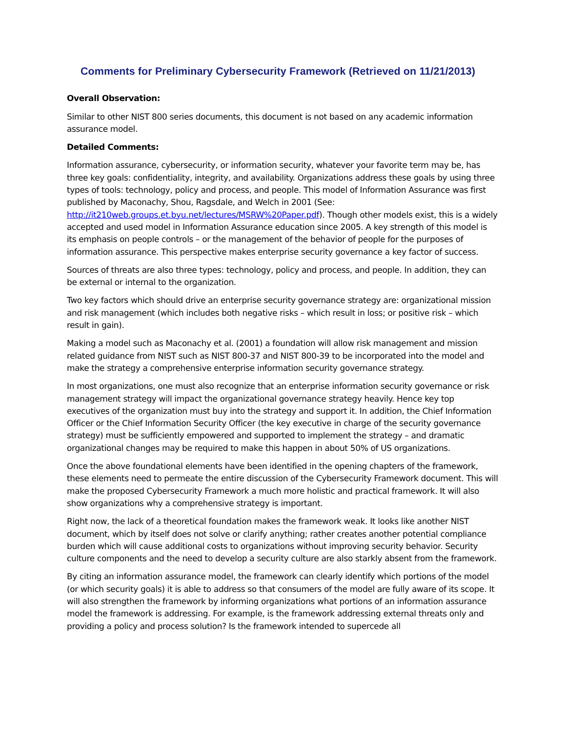Comments for Preliminary Cybersecurity Framework (Retrieved on 11/21/2013)
Overall Observation:
Similar to other NIST 800 series documents, this document is not based on any academic information assurance model.
Detailed Comments:
Information assurance, cybersecurity, or information security, whatever your favorite term may be, has three key goals: confidentiality, integrity, and availability. Organizations address these goals by using three types of tools: technology, policy and process, and people. This model of Information Assurance was first published by Maconachy, Shou, Ragsdale, and Welch in 2001 (See: http://it210web.groups.et.byu.net/lectures/MSRW%20Paper.pdf). Though other models exist, this is a widely accepted and used model in Information Assurance education since 2005. A key strength of this model is its emphasis on people controls – or the management of the behavior of people for the purposes of information assurance. This perspective makes enterprise security governance a key factor of success.
Sources of threats are also three types: technology, policy and process, and people. In addition, they can be external or internal to the organization.
Two key factors which should drive an enterprise security governance strategy are: organizational mission and risk management (which includes both negative risks – which result in loss; or positive risk – which result in gain).
Making a model such as Maconachy et al. (2001) a foundation will allow risk management and mission related guidance from NIST such as NIST 800-37 and NIST 800-39 to be incorporated into the model and make the strategy a comprehensive enterprise information security governance strategy.
In most organizations, one must also recognize that an enterprise information security governance or risk management strategy will impact the organizational governance strategy heavily. Hence key top executives of the organization must buy into the strategy and support it. In addition, the Chief Information Officer or the Chief Information Security Officer (the key executive in charge of the security governance strategy) must be sufficiently empowered and supported to implement the strategy – and dramatic organizational changes may be required to make this happen in about 50% of US organizations.
Once the above foundational elements have been identified in the opening chapters of the framework, these elements need to permeate the entire discussion of the Cybersecurity Framework document. This will make the proposed Cybersecurity Framework a much more holistic and practical framework. It will also show organizations why a comprehensive strategy is important.
Right now, the lack of a theoretical foundation makes the framework weak. It looks like another NIST document, which by itself does not solve or clarify anything; rather creates another potential compliance burden which will cause additional costs to organizations without improving security behavior. Security culture components and the need to develop a security culture are also starkly absent from the framework.
By citing an information assurance model, the framework can clearly identify which portions of the model (or which security goals) it is able to address so that consumers of the model are fully aware of its scope. It will also strengthen the framework by informing organizations what portions of an information assurance model the framework is addressing. For example, is the framework addressing external threats only and providing a policy and process solution? Is the framework intended to supercede all